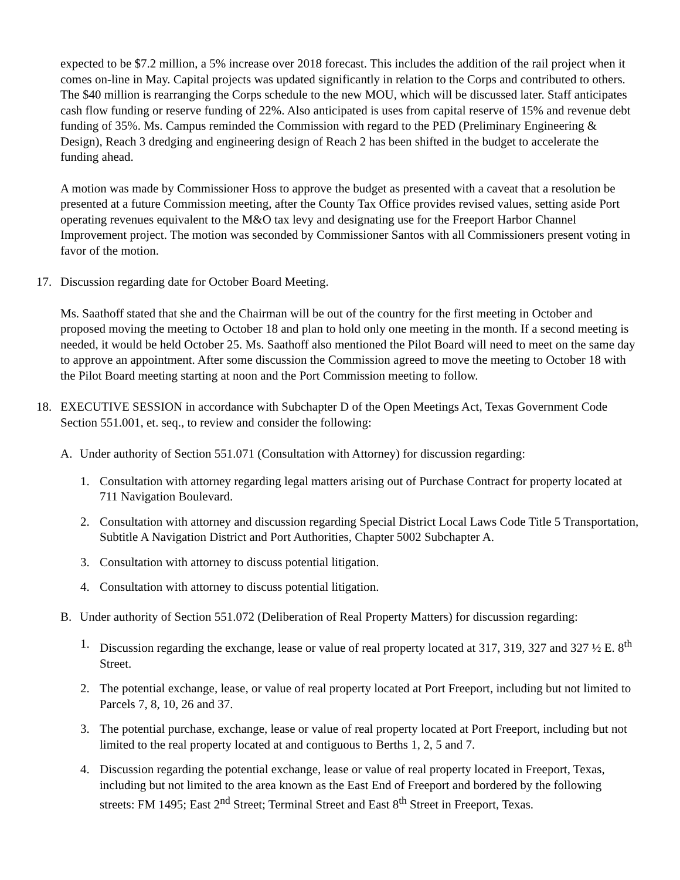expected to be $7.2 million, a 5% increase over 2018 forecast. This includes the addition of the rail project when it comes on-line in May. Capital projects was updated significantly in relation to the Corps and contributed to others. The $40 million is rearranging the Corps schedule to the new MOU, which will be discussed later. Staff anticipates cash flow funding or reserve funding of 22%. Also anticipated is uses from capital reserve of 15% and revenue debt funding of 35%. Ms. Campus reminded the Commission with regard to the PED (Preliminary Engineering & Design), Reach 3 dredging and engineering design of Reach 2 has been shifted in the budget to accelerate the funding ahead.
A motion was made by Commissioner Hoss to approve the budget as presented with a caveat that a resolution be presented at a future Commission meeting, after the County Tax Office provides revised values, setting aside Port operating revenues equivalent to the M&O tax levy and designating use for the Freeport Harbor Channel Improvement project. The motion was seconded by Commissioner Santos with all Commissioners present voting in favor of the motion.
17. Discussion regarding date for October Board Meeting.
Ms. Saathoff stated that she and the Chairman will be out of the country for the first meeting in October and proposed moving the meeting to October 18 and plan to hold only one meeting in the month. If a second meeting is needed, it would be held October 25. Ms. Saathoff also mentioned the Pilot Board will need to meet on the same day to approve an appointment. After some discussion the Commission agreed to move the meeting to October 18 with the Pilot Board meeting starting at noon and the Port Commission meeting to follow.
18. EXECUTIVE SESSION in accordance with Subchapter D of the Open Meetings Act, Texas Government Code Section 551.001, et. seq., to review and consider the following:
A. Under authority of Section 551.071 (Consultation with Attorney) for discussion regarding:
1. Consultation with attorney regarding legal matters arising out of Purchase Contract for property located at 711 Navigation Boulevard.
2. Consultation with attorney and discussion regarding Special District Local Laws Code Title 5 Transportation, Subtitle A Navigation District and Port Authorities, Chapter 5002 Subchapter A.
3. Consultation with attorney to discuss potential litigation.
4. Consultation with attorney to discuss potential litigation.
B. Under authority of Section 551.072 (Deliberation of Real Property Matters) for discussion regarding:
1. Discussion regarding the exchange, lease or value of real property located at 317, 319, 327 and 327 ½ E. 8<sup>th</sup> Street.
2. The potential exchange, lease, or value of real property located at Port Freeport, including but not limited to Parcels 7, 8, 10, 26 and 37.
3. The potential purchase, exchange, lease or value of real property located at Port Freeport, including but not limited to the real property located at and contiguous to Berths 1, 2, 5 and 7.
4. Discussion regarding the potential exchange, lease or value of real property located in Freeport, Texas, including but not limited to the area known as the East End of Freeport and bordered by the following streets: FM 1495; East 2<sup>nd</sup> Street; Terminal Street and East 8<sup>th</sup> Street in Freeport, Texas.